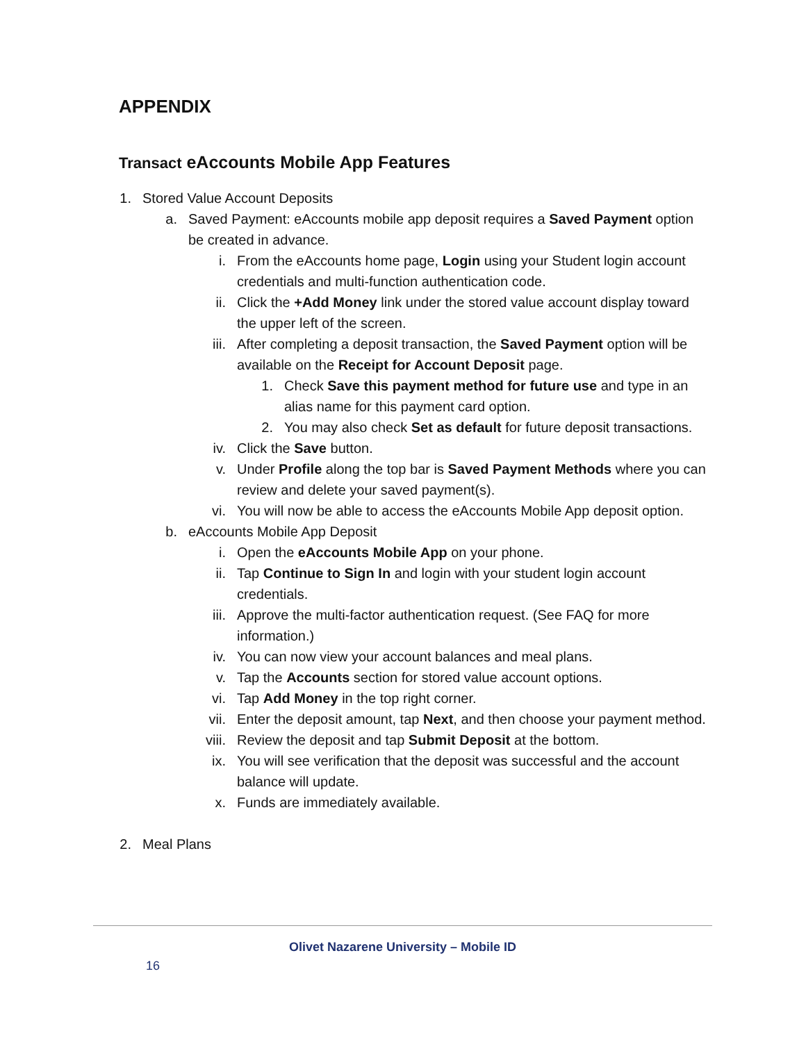APPENDIX
Transact eAccounts Mobile App Features
1. Stored Value Account Deposits
a. Saved Payment: eAccounts mobile app deposit requires a Saved Payment option be created in advance.
i. From the eAccounts home page, Login using your Student login account credentials and multi-function authentication code.
ii. Click the +Add Money link under the stored value account display toward the upper left of the screen.
iii. After completing a deposit transaction, the Saved Payment option will be available on the Receipt for Account Deposit page.
1. Check Save this payment method for future use and type in an alias name for this payment card option.
2. You may also check Set as default for future deposit transactions.
iv. Click the Save button.
v. Under Profile along the top bar is Saved Payment Methods where you can review and delete your saved payment(s).
vi. You will now be able to access the eAccounts Mobile App deposit option.
b. eAccounts Mobile App Deposit
i. Open the eAccounts Mobile App on your phone.
ii. Tap Continue to Sign In and login with your student login account credentials.
iii. Approve the multi-factor authentication request. (See FAQ for more information.)
iv. You can now view your account balances and meal plans.
v. Tap the Accounts section for stored value account options.
vi. Tap Add Money in the top right corner.
vii. Enter the deposit amount, tap Next, and then choose your payment method.
viii. Review the deposit and tap Submit Deposit at the bottom.
ix. You will see verification that the deposit was successful and the account balance will update.
x. Funds are immediately available.
2. Meal Plans
Olivet Nazarene University – Mobile ID
16